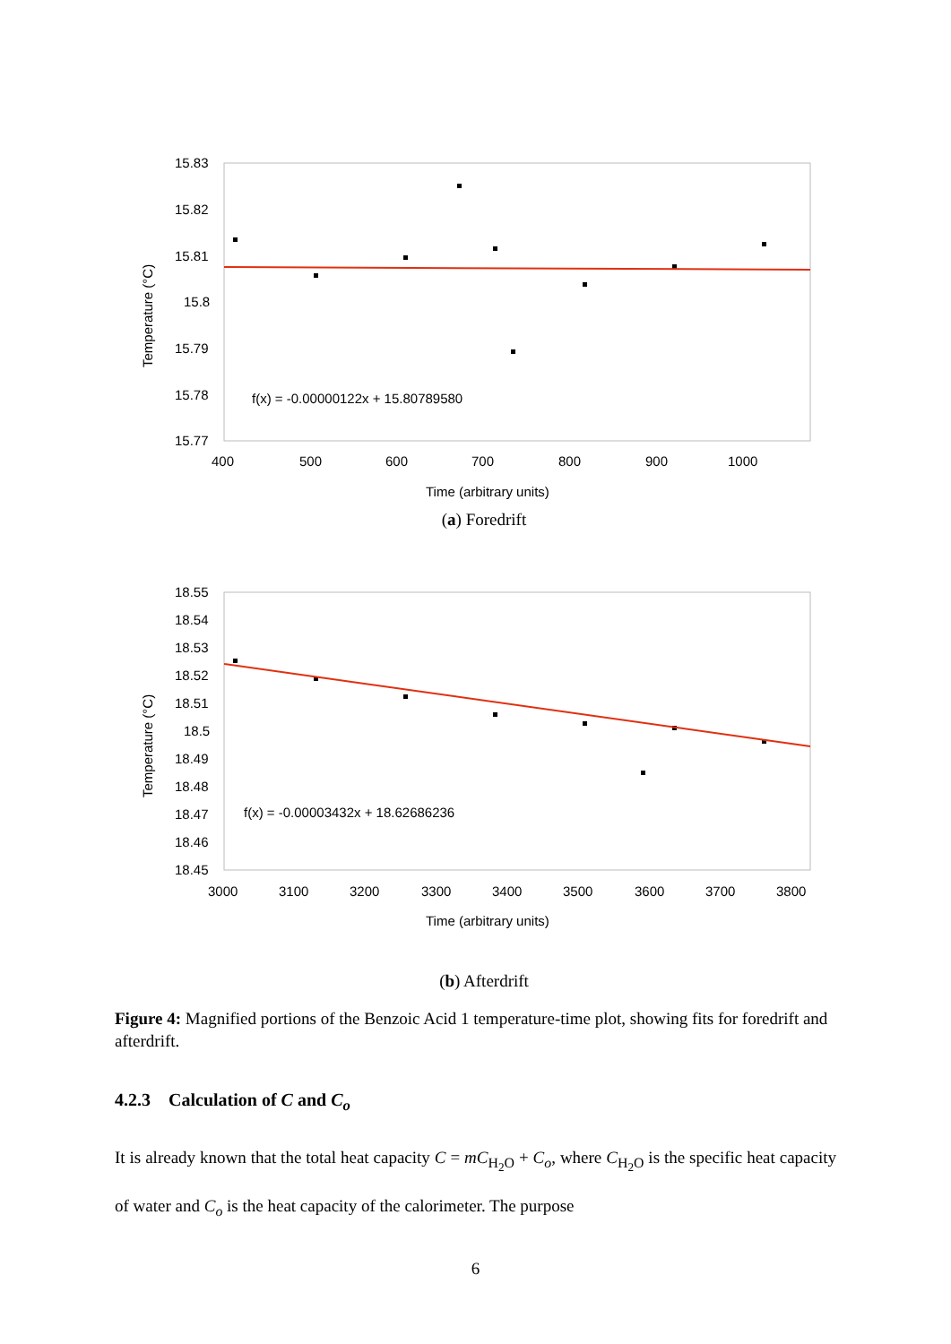15.83
15.82
15.81
15.8
15.79
15.78
15.77
400
500
600
700
800
900
1000
Time (arbitrary units)
Temperature (°C)
f(x) = -0.00000122x + 15.80789580
(a) Foredrift
18.55
18.54
18.53
18.52
18.51
18.5
18.49
18.48
18.47
18.46
18.45
3000
3100
3200
3300
3400
3500
3600
3700
3800
Time (arbitrary units)
Temperature (°C)
f(x) = -0.00003432x + 18.62686236
(b) Afterdrift
Figure 4: Magnified portions of the Benzoic Acid 1 temperature-time plot, showing fits for foredrift and afterdrift.
4.2.3 Calculation of C and C<sub>o</sub>
It is already known that the total heat capacity C = mC<sub>H<sub>2</sub>O</sub> + C<sub>o</sub>, where C<sub>H<sub>2</sub>O</sub> is the specific heat capacity of water and C<sub>o</sub> is the heat capacity of the calorimeter. The purpose
6